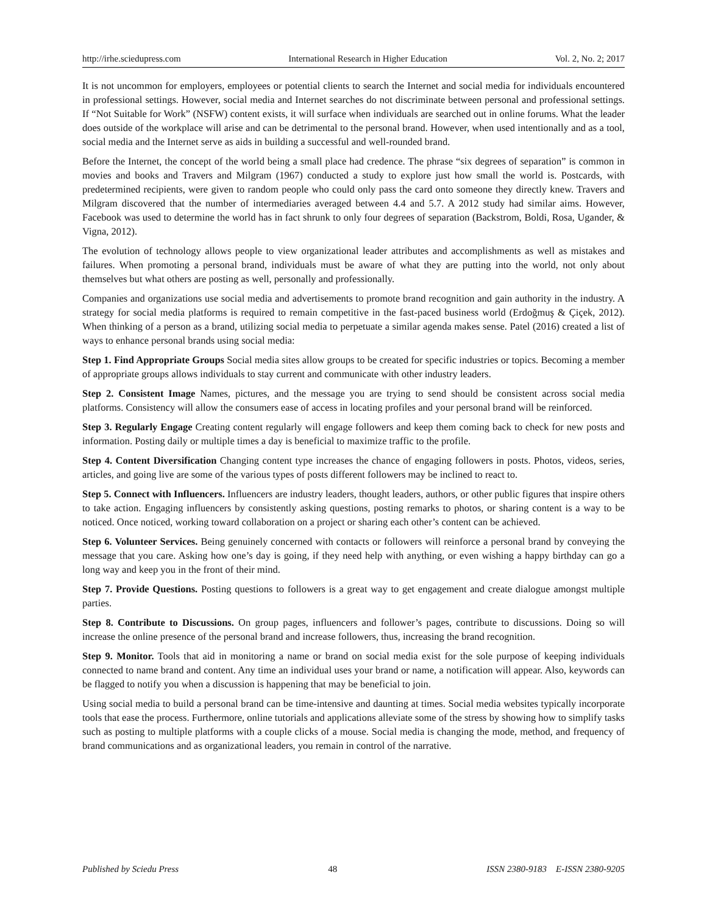http://irhe.sciedupress.com International Research in Higher Education Vol. 2, No. 2; 2017
It is not uncommon for employers, employees or potential clients to search the Internet and social media for individuals encountered in professional settings. However, social media and Internet searches do not discriminate between personal and professional settings. If “Not Suitable for Work” (NSFW) content exists, it will surface when individuals are searched out in online forums. What the leader does outside of the workplace will arise and can be detrimental to the personal brand. However, when used intentionally and as a tool, social media and the Internet serve as aids in building a successful and well-rounded brand.
Before the Internet, the concept of the world being a small place had credence. The phrase “six degrees of separation” is common in movies and books and Travers and Milgram (1967) conducted a study to explore just how small the world is. Postcards, with predetermined recipients, were given to random people who could only pass the card onto someone they directly knew. Travers and Milgram discovered that the number of intermediaries averaged between 4.4 and 5.7. A 2012 study had similar aims. However, Facebook was used to determine the world has in fact shrunk to only four degrees of separation (Backstrom, Boldi, Rosa, Ugander, & Vigna, 2012).
The evolution of technology allows people to view organizational leader attributes and accomplishments as well as mistakes and failures. When promoting a personal brand, individuals must be aware of what they are putting into the world, not only about themselves but what others are posting as well, personally and professionally.
Companies and organizations use social media and advertisements to promote brand recognition and gain authority in the industry. A strategy for social media platforms is required to remain competitive in the fast-paced business world (Erdoğmuş & Çiçek, 2012). When thinking of a person as a brand, utilizing social media to perpetuate a similar agenda makes sense. Patel (2016) created a list of ways to enhance personal brands using social media:
Step 1. Find Appropriate Groups Social media sites allow groups to be created for specific industries or topics. Becoming a member of appropriate groups allows individuals to stay current and communicate with other industry leaders.
Step 2. Consistent Image Names, pictures, and the message you are trying to send should be consistent across social media platforms. Consistency will allow the consumers ease of access in locating profiles and your personal brand will be reinforced.
Step 3. Regularly Engage Creating content regularly will engage followers and keep them coming back to check for new posts and information. Posting daily or multiple times a day is beneficial to maximize traffic to the profile.
Step 4. Content Diversification Changing content type increases the chance of engaging followers in posts. Photos, videos, series, articles, and going live are some of the various types of posts different followers may be inclined to react to.
Step 5. Connect with Influencers. Influencers are industry leaders, thought leaders, authors, or other public figures that inspire others to take action. Engaging influencers by consistently asking questions, posting remarks to photos, or sharing content is a way to be noticed. Once noticed, working toward collaboration on a project or sharing each other’s content can be achieved.
Step 6. Volunteer Services. Being genuinely concerned with contacts or followers will reinforce a personal brand by conveying the message that you care. Asking how one’s day is going, if they need help with anything, or even wishing a happy birthday can go a long way and keep you in the front of their mind.
Step 7. Provide Questions. Posting questions to followers is a great way to get engagement and create dialogue amongst multiple parties.
Step 8. Contribute to Discussions. On group pages, influencers and follower’s pages, contribute to discussions. Doing so will increase the online presence of the personal brand and increase followers, thus, increasing the brand recognition.
Step 9. Monitor. Tools that aid in monitoring a name or brand on social media exist for the sole purpose of keeping individuals connected to name brand and content. Any time an individual uses your brand or name, a notification will appear. Also, keywords can be flagged to notify you when a discussion is happening that may be beneficial to join.
Using social media to build a personal brand can be time-intensive and daunting at times. Social media websites typically incorporate tools that ease the process. Furthermore, online tutorials and applications alleviate some of the stress by showing how to simplify tasks such as posting to multiple platforms with a couple clicks of a mouse. Social media is changing the mode, method, and frequency of brand communications and as organizational leaders, you remain in control of the narrative.
Published by Sciedu Press 48 ISSN 2380-9183 E-ISSN 2380-9205